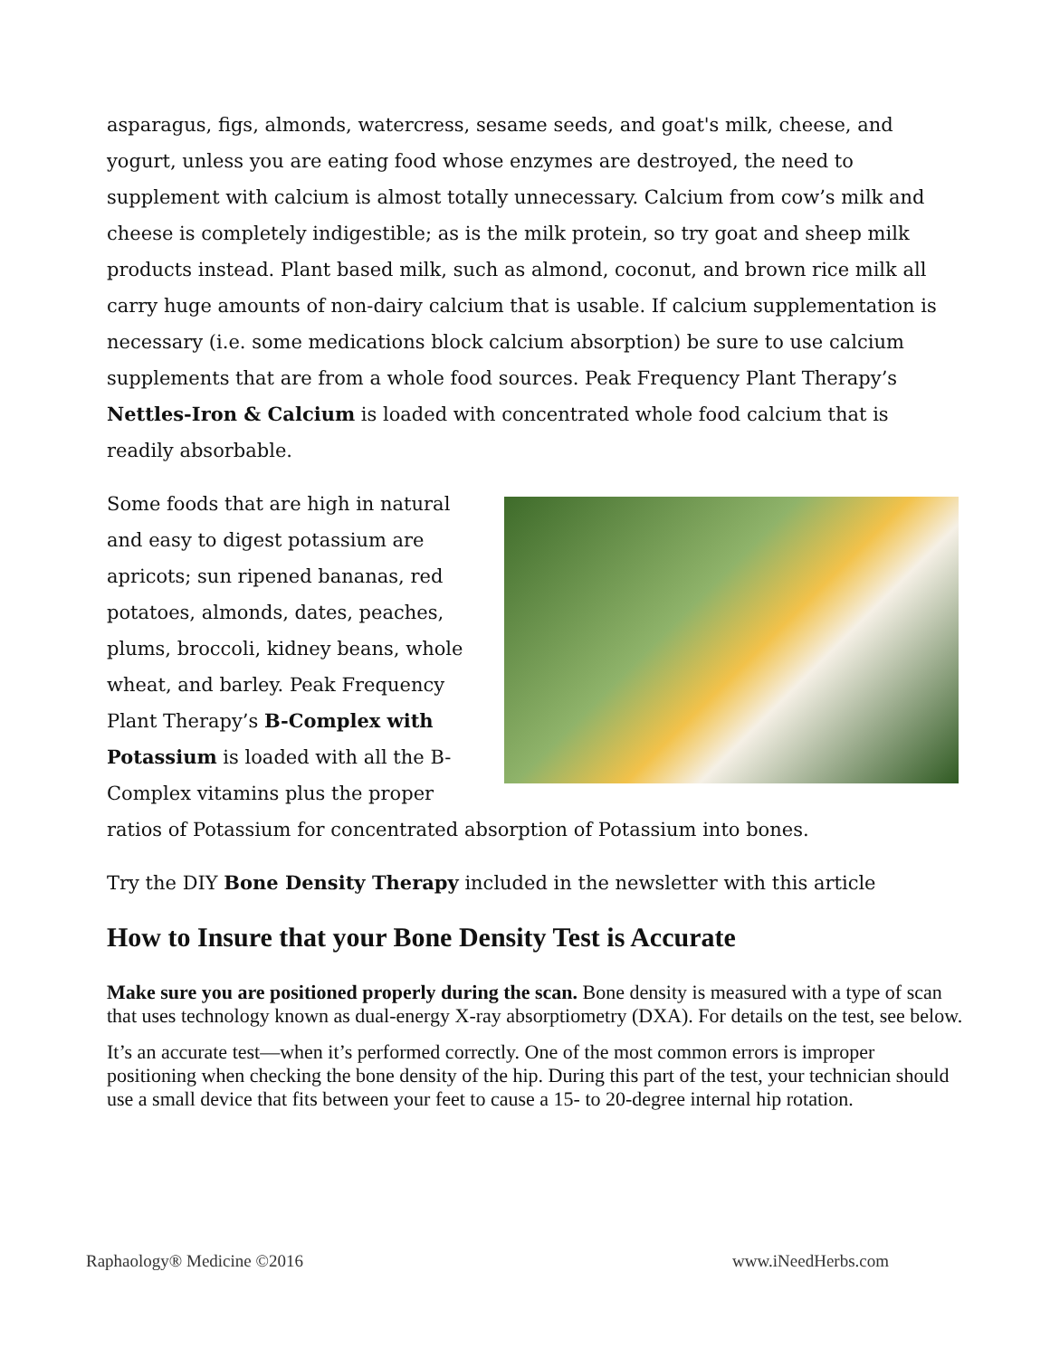asparagus, figs, almonds, watercress, sesame seeds, and goat's milk, cheese, and yogurt, unless you are eating food whose enzymes are destroyed, the need to supplement with calcium is almost totally unnecessary. Calcium from cow’s milk and cheese is completely indigestible; as is the milk protein, so try goat and sheep milk products instead. Plant based milk, such as almond, coconut, and brown rice milk all carry huge amounts of non-dairy calcium that is usable. If calcium supplementation is necessary (i.e. some medications block calcium absorption) be sure to use calcium supplements that are from a whole food sources. Peak Frequency Plant Therapy’s Nettles-Iron & Calcium is loaded with concentrated whole food calcium that is readily absorbable.
Some foods that are high in natural and easy to digest potassium are apricots; sun ripened bananas, red potatoes, almonds, dates, peaches, plums, broccoli, kidney beans, whole wheat, and barley. Peak Frequency Plant Therapy’s B-Complex with Potassium is loaded with all the B-Complex vitamins plus the proper ratios of Potassium for concentrated absorption of Potassium into bones.
Try the DIY Bone Density Therapy included in the newsletter with this article
How to Insure that your Bone Density Test is Accurate
Make sure you are positioned properly during the scan. Bone density is measured with a type of scan that uses technology known as dual-energy X-ray absorptiometry (DXA). For details on the test, see below.
It’s an accurate test—when it’s performed correctly. One of the most common errors is improper positioning when checking the bone density of the hip. During this part of the test, your technician should use a small device that fits between your feet to cause a 15- to 20-degree internal hip rotation.
Raphaology® Medicine ©2016 www.iNeedHerbs.com